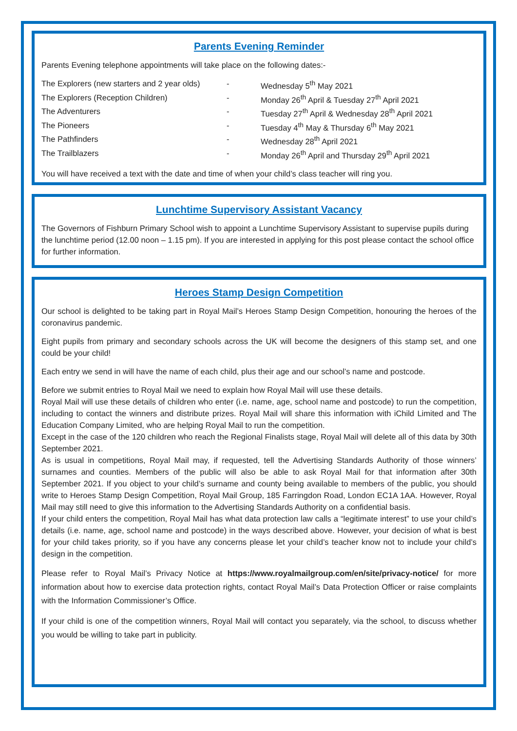Parents Evening Reminder
Parents Evening telephone appointments will take place on the following dates:-
| The Explorers (new starters and 2 year olds) | - | Wednesday 5<sup>th</sup> May 2021 |
| The Explorers (Reception Children) | - | Monday 26<sup>th</sup> April & Tuesday 27<sup>th</sup> April 2021 |
| The Adventurers | - | Tuesday 27<sup>th</sup> April & Wednesday 28<sup>th</sup> April 2021 |
| The Pioneers | - | Tuesday 4<sup>th</sup> May & Thursday 6<sup>th</sup> May 2021 |
| The Pathfinders | - | Wednesday 28<sup>th</sup> April 2021 |
| The Trailblazers | - | Monday 26<sup>th</sup> April and Thursday 29<sup>th</sup> April 2021 |
You will have received a text with the date and time of when your child’s class teacher will ring you.
Lunchtime Supervisory Assistant Vacancy
The Governors of Fishburn Primary School wish to appoint a Lunchtime Supervisory Assistant to supervise pupils during the lunchtime period (12.00 noon – 1.15 pm). If you are interested in applying for this post please contact the school office for further information.
Heroes Stamp Design Competition
Our school is delighted to be taking part in Royal Mail’s Heroes Stamp Design Competition, honouring the heroes of the coronavirus pandemic.
Eight pupils from primary and secondary schools across the UK will become the designers of this stamp set, and one could be your child!
Each entry we send in will have the name of each child, plus their age and our school’s name and postcode.
Before we submit entries to Royal Mail we need to explain how Royal Mail will use these details.
Royal Mail will use these details of children who enter (i.e. name, age, school name and postcode) to run the competition, including to contact the winners and distribute prizes. Royal Mail will share this information with iChild Limited and The Education Company Limited, who are helping Royal Mail to run the competition.
Except in the case of the 120 children who reach the Regional Finalists stage, Royal Mail will delete all of this data by 30th September 2021.
As is usual in competitions, Royal Mail may, if requested, tell the Advertising Standards Authority of those winners’ surnames and counties. Members of the public will also be able to ask Royal Mail for that information after 30th September 2021. If you object to your child’s surname and county being available to members of the public, you should write to Heroes Stamp Design Competition, Royal Mail Group, 185 Farringdon Road, London EC1A 1AA. However, Royal Mail may still need to give this information to the Advertising Standards Authority on a confidential basis.
If your child enters the competition, Royal Mail has what data protection law calls a “legitimate interest” to use your child’s details (i.e. name, age, school name and postcode) in the ways described above. However, your decision of what is best for your child takes priority, so if you have any concerns please let your child’s teacher know not to include your child’s design in the competition.
Please refer to Royal Mail’s Privacy Notice at https://www.royalmailgroup.com/en/site/privacy-notice/ for more information about how to exercise data protection rights, contact Royal Mail’s Data Protection Officer or raise complaints with the Information Commissioner’s Office.
If your child is one of the competition winners, Royal Mail will contact you separately, via the school, to discuss whether you would be willing to take part in publicity.